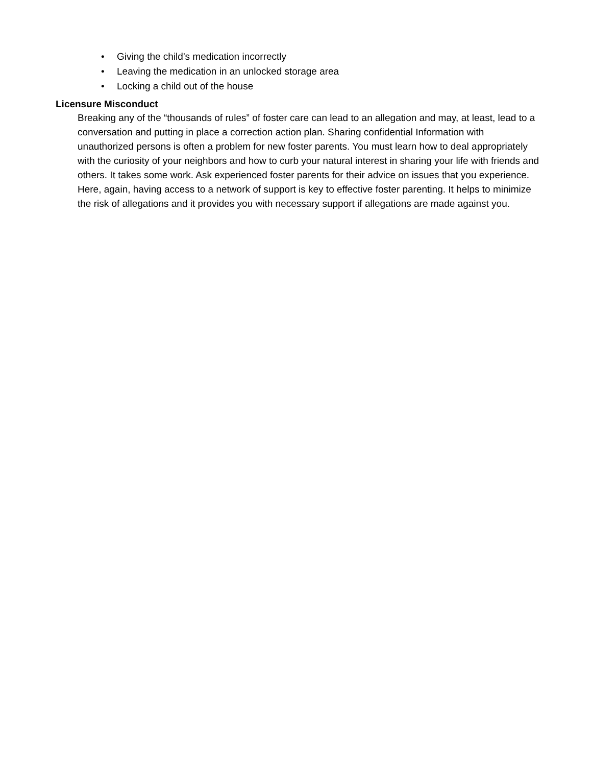• Giving the child's medication incorrectly
• Leaving the medication in an unlocked storage area
• Locking a child out of the house
Licensure Misconduct
Breaking any of the “thousands of rules” of foster care can lead to an allegation and may, at least, lead to a conversation and putting in place a correction action plan. Sharing confidential Information with unauthorized persons is often a problem for new foster parents. You must learn how to deal appropriately with the curiosity of your neighbors and how to curb your natural interest in sharing your life with friends and others. It takes some work. Ask experienced foster parents for their advice on issues that you experience. Here, again, having access to a network of support is key to effective foster parenting. It helps to minimize the risk of allegations and it provides you with necessary support if allegations are made against you.